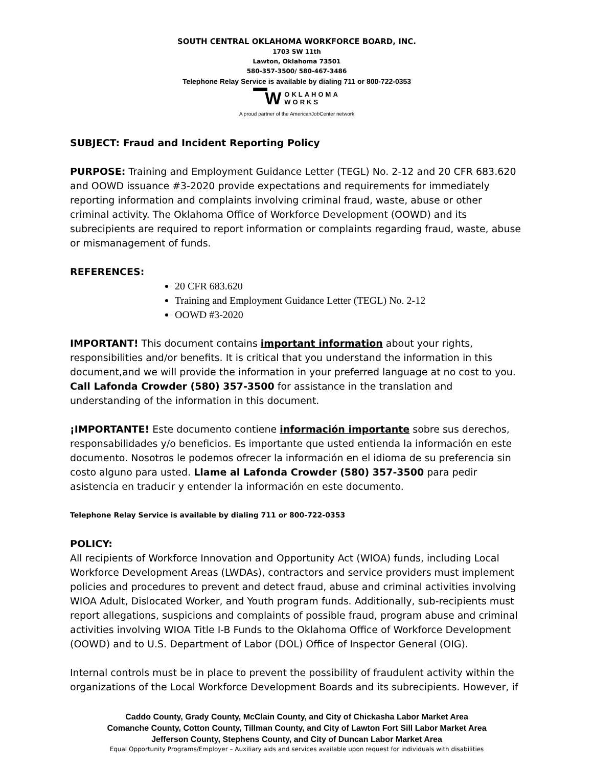SOUTH CENTRAL OKLAHOMA WORKFORCE BOARD, INC.
1703 SW 11th
Lawton, Oklahoma 73501
580-357-3500/ 580-467-3486
Telephone Relay Service is available by dialing 711 or 800-722-0353
▔W
OKLAHOMA
WORKS
A proud partner of the AmericanJobCenter network
SUBJECT: Fraud and Incident Reporting Policy
PURPOSE: Training and Employment Guidance Letter (TEGL) No. 2-12 and 20 CFR 683.620 and OOWD issuance #3-2020 provide expectations and requirements for immediately reporting information and complaints involving criminal fraud, waste, abuse or other criminal activity. The Oklahoma Office of Workforce Development (OOWD) and its subrecipients are required to report information or complaints regarding fraud, waste, abuse or mismanagement of funds.
REFERENCES:
20 CFR 683.620
Training and Employment Guidance Letter (TEGL) No. 2-12
OOWD #3-2020
IMPORTANT! This document contains important information about your rights, responsibilities and/or benefits. It is critical that you understand the information in this document,and we will provide the information in your preferred language at no cost to you. Call Lafonda Crowder (580) 357-3500 for assistance in the translation and understanding of the information in this document.
¡IMPORTANTE! Este documento contiene información importante sobre sus derechos, responsabilidades y/o beneficios. Es importante que usted entienda la información en este documento. Nosotros le podemos ofrecer la información en el idioma de su preferencia sin costo alguno para usted. Llame al Lafonda Crowder (580) 357-3500 para pedir asistencia en traducir y entender la información en este documento.
Telephone Relay Service is available by dialing 711 or 800-722-0353
POLICY:
All recipients of Workforce Innovation and Opportunity Act (WIOA) funds, including Local Workforce Development Areas (LWDAs), contractors and service providers must implement policies and procedures to prevent and detect fraud, abuse and criminal activities involving WIOA Adult, Dislocated Worker, and Youth program funds. Additionally, sub-recipients must report allegations, suspicions and complaints of possible fraud, program abuse and criminal activities involving WIOA Title I-B Funds to the Oklahoma Office of Workforce Development (OOWD) and to U.S. Department of Labor (DOL) Office of Inspector General (OIG).
Internal controls must be in place to prevent the possibility of fraudulent activity within the organizations of the Local Workforce Development Boards and its subrecipients. However, if
Caddo County, Grady County, McClain County, and City of Chickasha Labor Market Area
Comanche County, Cotton County, Tillman County, and City of Lawton Fort Sill Labor Market Area
Jefferson County, Stephens County, and City of Duncan Labor Market Area
Equal Opportunity Programs/Employer – Auxiliary aids and services available upon request for individuals with disabilities